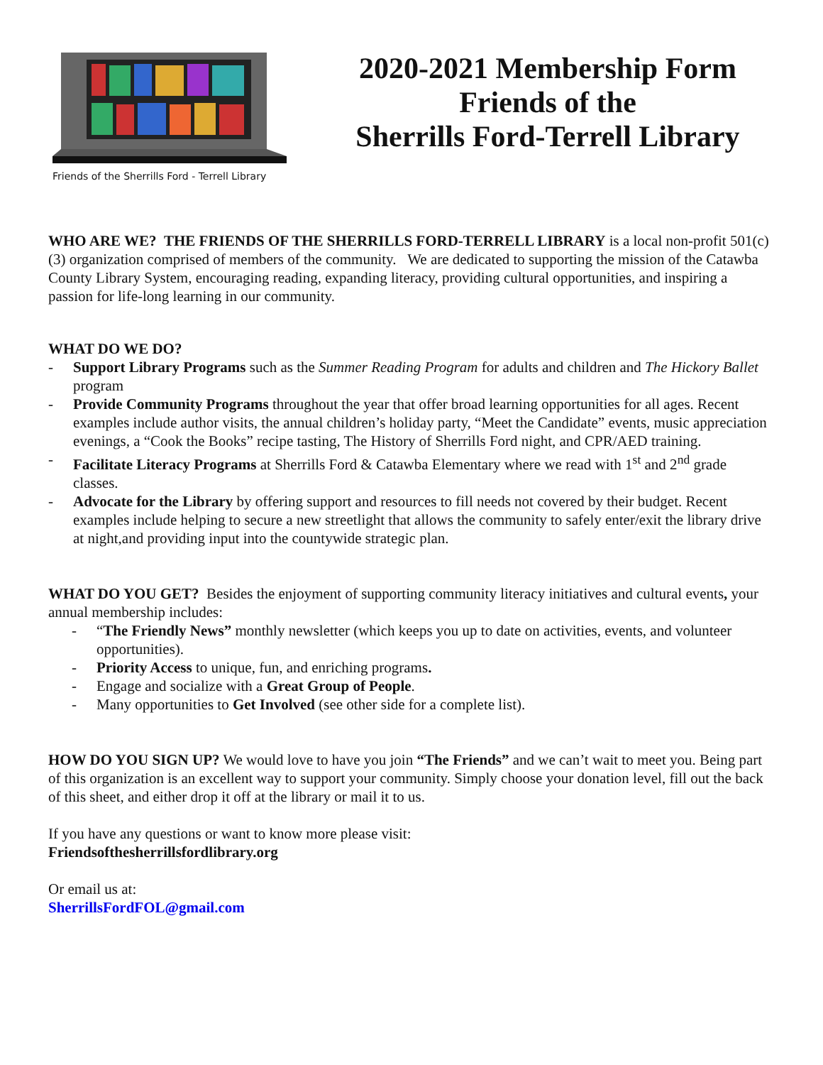Friends of the Sherrills Ford - Terrell Library
2020-2021 Membership Form
Friends of the
Sherrills Ford-Terrell Library
WHO ARE WE? THE FRIENDS OF THE SHERRILLS FORD-TERRELL LIBRARY is a local non-profit 501(c)(3) organization comprised of members of the community. We are dedicated to supporting the mission of the Catawba County Library System, encouraging reading, expanding literacy, providing cultural opportunities, and inspiring a passion for life-long learning in our community.
WHAT DO WE DO?
- Support Library Programs such as the Summer Reading Program for adults and children and The Hickory Ballet program
- Provide Community Programs throughout the year that offer broad learning opportunities for all ages. Recent examples include author visits, the annual children’s holiday party, “Meet the Candidate” events, music appreciation evenings, a “Cook the Books” recipe tasting, The History of Sherrills Ford night, and CPR/AED training.
- Facilitate Literacy Programs at Sherrills Ford & Catawba Elementary where we read with 1<sup>st</sup> and 2<sup>nd</sup> grade classes.
- Advocate for the Library by offering support and resources to fill needs not covered by their budget. Recent examples include helping to secure a new streetlight that allows the community to safely enter/exit the library drive at night,and providing input into the countywide strategic plan.
WHAT DO YOU GET? Besides the enjoyment of supporting community literacy initiatives and cultural events, your annual membership includes:
- “The Friendly News” monthly newsletter (which keeps you up to date on activities, events, and volunteer opportunities).
- Priority Access to unique, fun, and enriching programs.
- Engage and socialize with a Great Group of People.
- Many opportunities to Get Involved (see other side for a complete list).
HOW DO YOU SIGN UP? We would love to have you join “The Friends” and we can’t wait to meet you. Being part of this organization is an excellent way to support your community. Simply choose your donation level, fill out the back of this sheet, and either drop it off at the library or mail it to us.
If you have any questions or want to know more please visit:
Friendsofthesherrillsfordlibrary.org
Or email us at:
SherrillsFordFOL@gmail.com